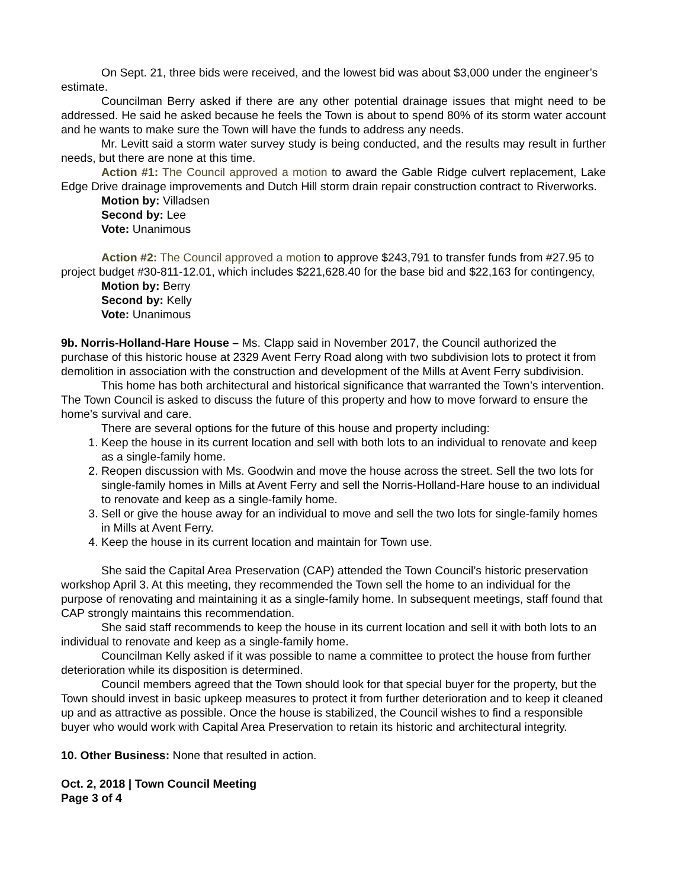On Sept. 21, three bids were received, and the lowest bid was about $3,000 under the engineer’s estimate.
Councilman Berry asked if there are any other potential drainage issues that might need to be addressed. He said he asked because he feels the Town is about to spend 80% of its storm water account and he wants to make sure the Town will have the funds to address any needs.
Mr. Levitt said a storm water survey study is being conducted, and the results may result in further needs, but there are none at this time.
Action #1: The Council approved a motion to award the Gable Ridge culvert replacement, Lake Edge Drive drainage improvements and Dutch Hill storm drain repair construction contract to Riverworks.
Motion by: Villadsen
Second by: Lee
Vote: Unanimous
Action #2: The Council approved a motion to approve $243,791 to transfer funds from #27.95 to project budget #30-811-12.01, which includes $221,628.40 for the base bid and $22,163 for contingency,
Motion by: Berry
Second by: Kelly
Vote: Unanimous
9b. Norris-Holland-Hare House – Ms. Clapp said in November 2017, the Council authorized the purchase of this historic house at 2329 Avent Ferry Road along with two subdivision lots to protect it from demolition in association with the construction and development of the Mills at Avent Ferry subdivision.
This home has both architectural and historical significance that warranted the Town’s intervention. The Town Council is asked to discuss the future of this property and how to move forward to ensure the home’s survival and care.
There are several options for the future of this house and property including:
1. Keep the house in its current location and sell with both lots to an individual to renovate and keep as a single-family home.
2. Reopen discussion with Ms. Goodwin and move the house across the street. Sell the two lots for single-family homes in Mills at Avent Ferry and sell the Norris-Holland-Hare house to an individual to renovate and keep as a single-family home.
3. Sell or give the house away for an individual to move and sell the two lots for single-family homes in Mills at Avent Ferry.
4. Keep the house in its current location and maintain for Town use.
She said the Capital Area Preservation (CAP) attended the Town Council’s historic preservation workshop April 3. At this meeting, they recommended the Town sell the home to an individual for the purpose of renovating and maintaining it as a single-family home. In subsequent meetings, staff found that CAP strongly maintains this recommendation.
She said staff recommends to keep the house in its current location and sell it with both lots to an individual to renovate and keep as a single-family home.
Councilman Kelly asked if it was possible to name a committee to protect the house from further deterioration while its disposition is determined.
Council members agreed that the Town should look for that special buyer for the property, but the Town should invest in basic upkeep measures to protect it from further deterioration and to keep it cleaned up and as attractive as possible. Once the house is stabilized, the Council wishes to find a responsible buyer who would work with Capital Area Preservation to retain its historic and architectural integrity.
10. Other Business: None that resulted in action.
Oct. 2, 2018 | Town Council Meeting
Page 3 of 4